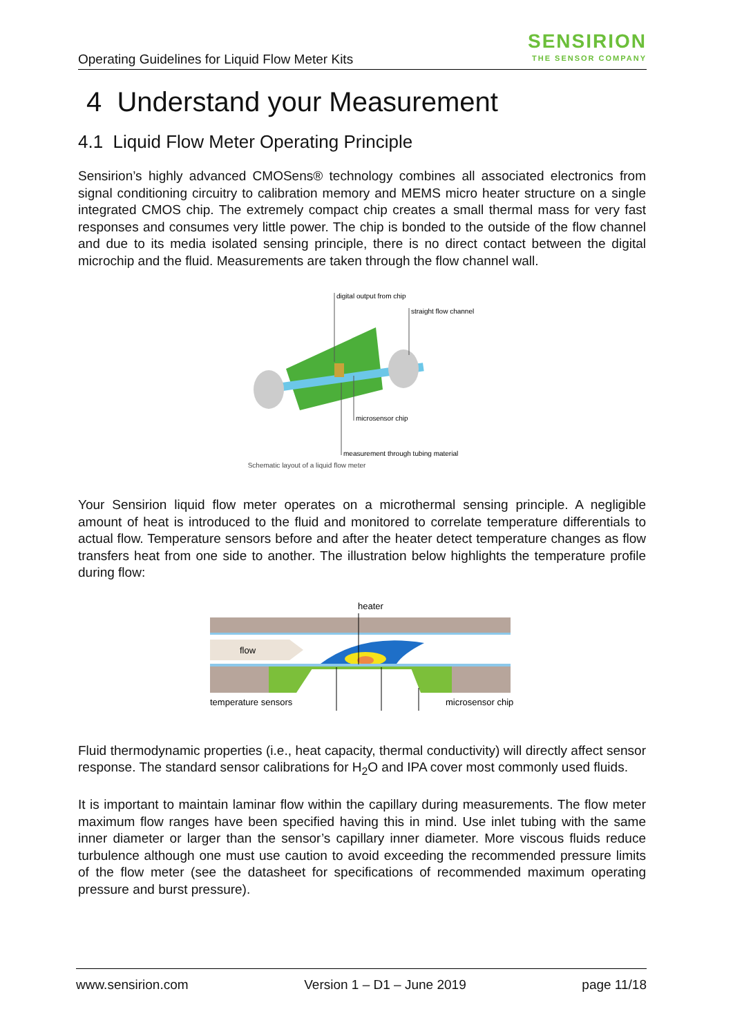Operating Guidelines for Liquid Flow Meter Kits
SENSIRION
THE SENSOR COMPANY
4 Understand your Measurement
4.1 Liquid Flow Meter Operating Principle
Sensirion’s highly advanced CMOSens® technology combines all associated electronics from signal conditioning circuitry to calibration memory and MEMS micro heater structure on a single integrated CMOS chip. The extremely compact chip creates a small thermal mass for very fast responses and consumes very little power. The chip is bonded to the outside of the flow channel and due to its media isolated sensing principle, there is no direct contact between the digital microchip and the fluid. Measurements are taken through the flow channel wall.
digital output from chip
straight flow channel
microsensor chip
measurement through tubing material
Schematic layout of a liquid flow meter
Your Sensirion liquid flow meter operates on a microthermal sensing principle. A negligible amount of heat is introduced to the fluid and monitored to correlate temperature differentials to actual flow. Temperature sensors before and after the heater detect temperature changes as flow transfers heat from one side to another. The illustration below highlights the temperature profile during flow:
flow
heater
temperature sensors
microsensor chip
Fluid thermodynamic properties (i.e., heat capacity, thermal conductivity) will directly affect sensor response. The standard sensor calibrations for H<sub>2</sub>O and IPA cover most commonly used fluids.
It is important to maintain laminar flow within the capillary during measurements. The flow meter maximum flow ranges have been specified having this in mind. Use inlet tubing with the same inner diameter or larger than the sensor’s capillary inner diameter. More viscous fluids reduce turbulence although one must use caution to avoid exceeding the recommended pressure limits of the flow meter (see the datasheet for specifications of recommended maximum operating pressure and burst pressure).
www.sensirion.com Version 1 – D1 – June 2019 page 11/18